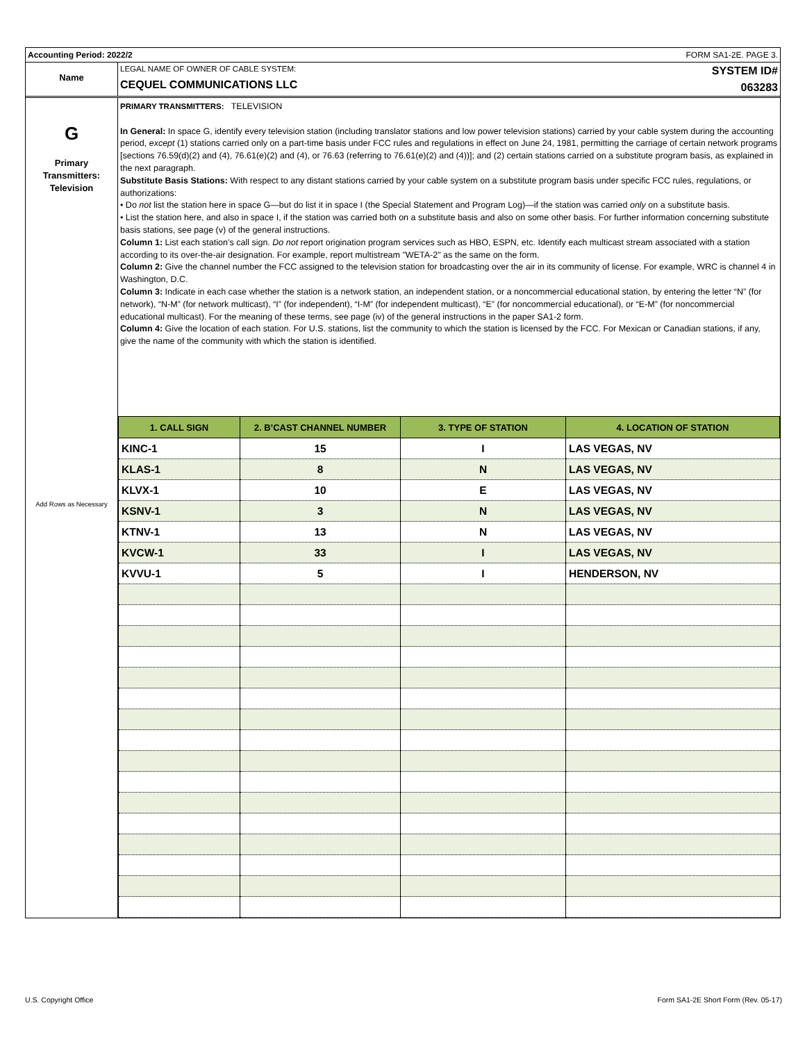Accounting Period: 2022/2 FORM SA1-2E. PAGE 3.
Name
LEGAL NAME OF OWNER OF CABLE SYSTEM:
CEQUEL COMMUNICATIONS LLC
SYSTEM ID#
063283
G
Primary
Transmitters:
Television
Add Rows as Necessary
PRIMARY TRANSMITTERS: TELEVISION
In General: In space G, identify every television station (including translator stations and low power television stations) carried by your cable system during the accounting period, except (1) stations carried only on a part-time basis under FCC rules and regulations in effect on June 24, 1981, permitting the carriage of certain network programs [sections 76.59(d)(2) and (4), 76.61(e)(2) and (4), or 76.63 (referring to 76.61(e)(2) and (4))]; and (2) certain stations carried on a substitute program basis, as explained in the next paragraph.
Substitute Basis Stations: With respect to any distant stations carried by your cable system on a substitute program basis under specific FCC rules, regulations, or authorizations:
• Do not list the station here in space G—but do list it in space I (the Special Statement and Program Log)—if the station was carried only on a substitute basis.
• List the station here, and also in space I, if the station was carried both on a substitute basis and also on some other basis. For further information concerning substitute basis stations, see page (v) of the general instructions.
Column 1: List each station’s call sign. Do not report origination program services such as HBO, ESPN, etc. Identify each multicast stream associated with a station according to its over-the-air designation. For example, report multistream "WETA-2" as the same on the form.
Column 2: Give the channel number the FCC assigned to the television station for broadcasting over the air in its community of license. For example, WRC is channel 4 in Washington, D.C.
Column 3: Indicate in each case whether the station is a network station, an independent station, or a noncommercial educational station, by entering the letter “N” (for network), “N-M” (for network multicast), “I” (for independent), “I-M” (for independent multicast), “E” (for noncommercial educational), or “E-M” (for noncommercial educational multicast). For the meaning of these terms, see page (iv) of the general instructions in the paper SA1-2 form.
Column 4: Give the location of each station. For U.S. stations, list the community to which the station is licensed by the FCC. For Mexican or Canadian stations, if any, give the name of the community with which the station is identified.
| 1. CALL SIGN | 2. B’CAST CHANNEL NUMBER | 3. TYPE OF STATION | 4. LOCATION OF STATION |
| --- | --- | --- | --- |
| KINC-1 | 15 | I | LAS VEGAS, NV |
| KLAS-1 | 8 | N | LAS VEGAS, NV |
| KLVX-1 | 10 | E | LAS VEGAS, NV |
| KSNV-1 | 3 | N | LAS VEGAS, NV |
| KTNV-1 | 13 | N | LAS VEGAS, NV |
| KVCW-1 | 33 | I | LAS VEGAS, NV |
| KVVU-1 | 5 | I | HENDERSON, NV |
U.S. Copyright Office Form SA1-2E Short Form (Rev. 05-17)